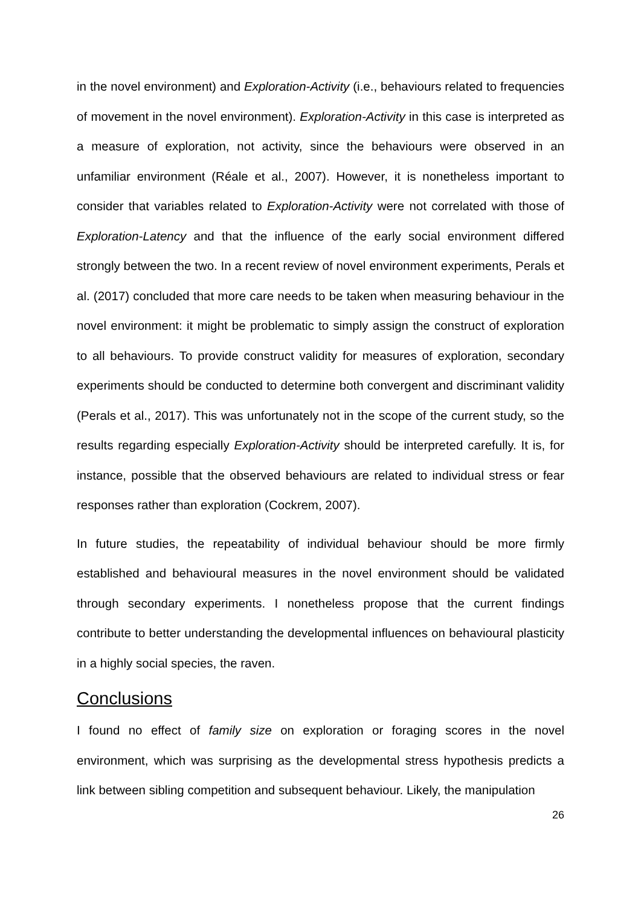in the novel environment) and Exploration-Activity (i.e., behaviours related to frequencies of movement in the novel environment). Exploration-Activity in this case is interpreted as a measure of exploration, not activity, since the behaviours were observed in an unfamiliar environment (Réale et al., 2007). However, it is nonetheless important to consider that variables related to Exploration-Activity were not correlated with those of Exploration-Latency and that the influence of the early social environment differed strongly between the two. In a recent review of novel environment experiments, Perals et al. (2017) concluded that more care needs to be taken when measuring behaviour in the novel environment: it might be problematic to simply assign the construct of exploration to all behaviours. To provide construct validity for measures of exploration, secondary experiments should be conducted to determine both convergent and discriminant validity (Perals et al., 2017). This was unfortunately not in the scope of the current study, so the results regarding especially Exploration-Activity should be interpreted carefully. It is, for instance, possible that the observed behaviours are related to individual stress or fear responses rather than exploration (Cockrem, 2007).
In future studies, the repeatability of individual behaviour should be more firmly established and behavioural measures in the novel environment should be validated through secondary experiments. I nonetheless propose that the current findings contribute to better understanding the developmental influences on behavioural plasticity in a highly social species, the raven.
Conclusions
I found no effect of family size on exploration or foraging scores in the novel environment, which was surprising as the developmental stress hypothesis predicts a link between sibling competition and subsequent behaviour. Likely, the manipulation
26